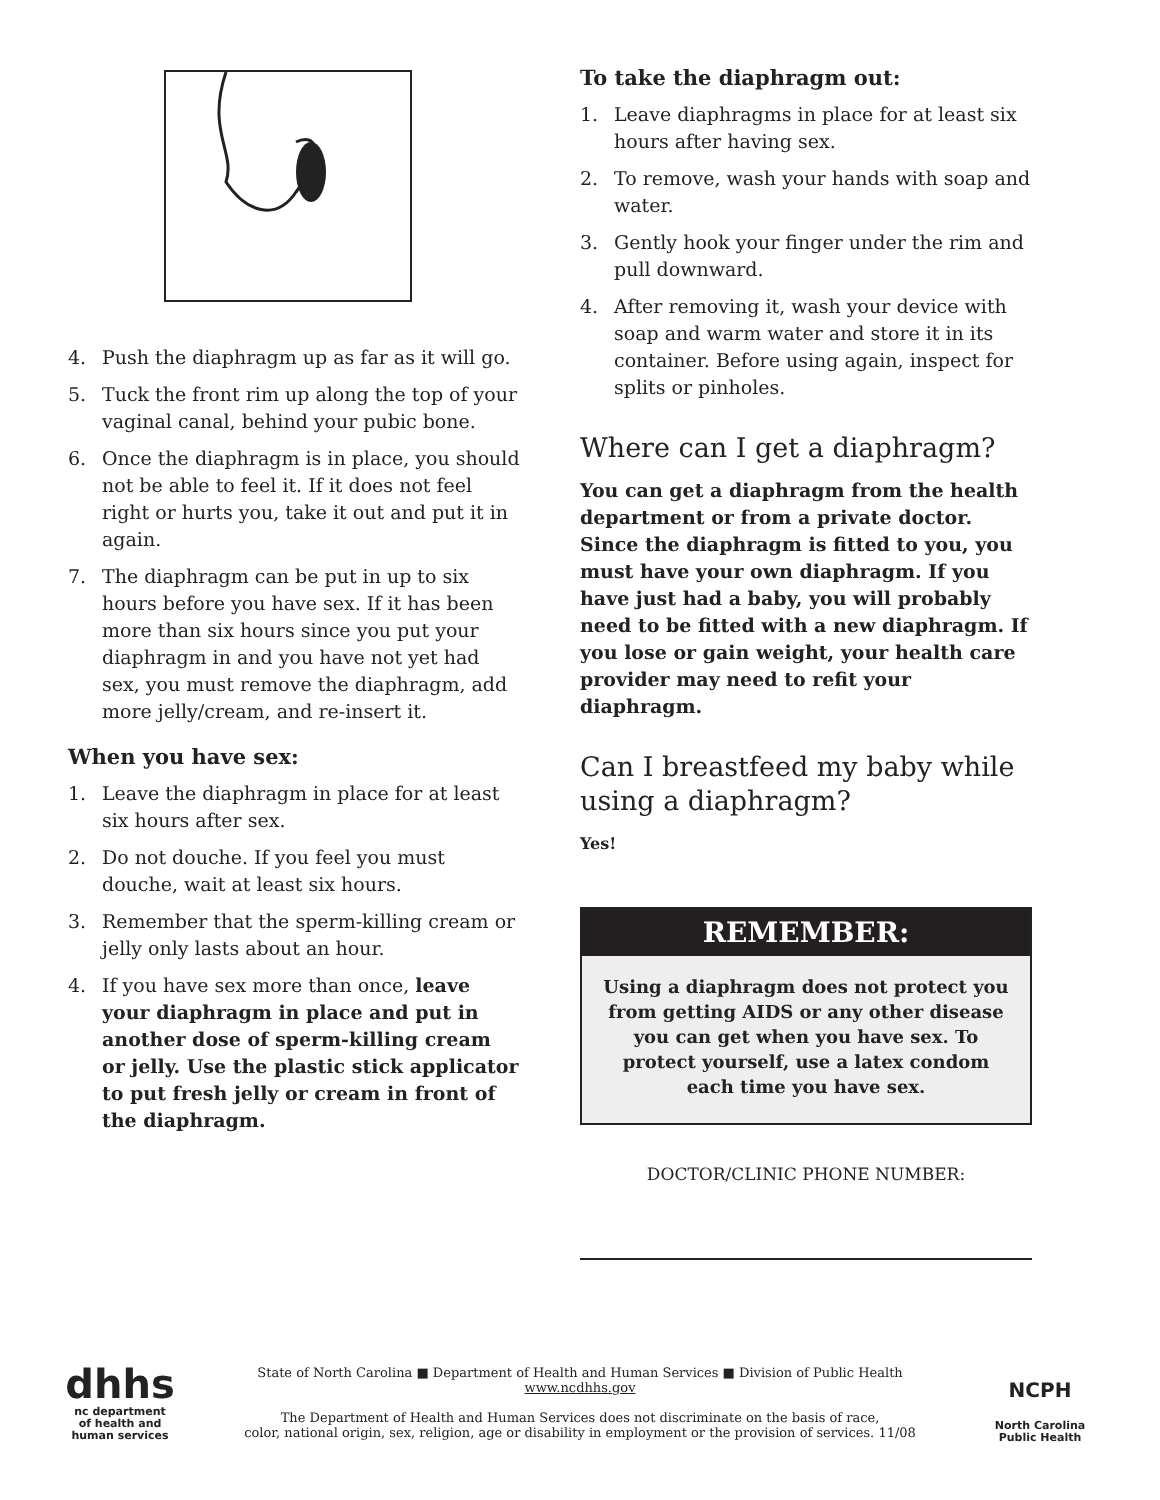4. Push the diaphragm up as far as it will go.
5. Tuck the front rim up along the top of your vaginal canal, behind your pubic bone.
6. Once the diaphragm is in place, you should not be able to feel it. If it does not feel right or hurts you, take it out and put it in again.
7. The diaphragm can be put in up to six hours before you have sex. If it has been more than six hours since you put your diaphragm in and you have not yet had sex, you must remove the diaphragm, add more jelly/cream, and re-insert it.
When you have sex:
1. Leave the diaphragm in place for at least six hours after sex.
2. Do not douche. If you feel you must douche, wait at least six hours.
3. Remember that the sperm-killing cream or jelly only lasts about an hour.
4. If you have sex more than once, leave your diaphragm in place and put in another dose of sperm-killing cream or jelly. Use the plastic stick applicator to put fresh jelly or cream in front of the diaphragm.
To take the diaphragm out:
1. Leave diaphragms in place for at least six hours after having sex.
2. To remove, wash your hands with soap and water.
3. Gently hook your finger under the rim and pull downward.
4. After removing it, wash your device with soap and warm water and store it in its container. Before using again, inspect for splits or pinholes.
Where can I get a diaphragm?
You can get a diaphragm from the health department or from a private doctor. Since the diaphragm is fitted to you, you must have your own diaphragm. If you have just had a baby, you will probably need to be fitted with a new diaphragm. If you lose or gain weight, your health care provider may need to refit your diaphragm.
Can I breastfeed my baby while using a diaphragm?
Yes!
REMEMBER:
Using a diaphragm does not protect you from getting AIDS or any other disease you can get when you have sex. To protect yourself, use a latex condom each time you have sex.
DOCTOR/CLINIC PHONE NUMBER:
dhhs
nc department
of health and
human services
State of North Carolina ■ Department of Health and Human Services ■ Division of Public Health
www.ncdhhs.gov
The Department of Health and Human Services does not discriminate on the basis of race,
color, national origin, sex, religion, age or disability in employment or the provision of services. 11/08
NCPH
North Carolina
Public Health